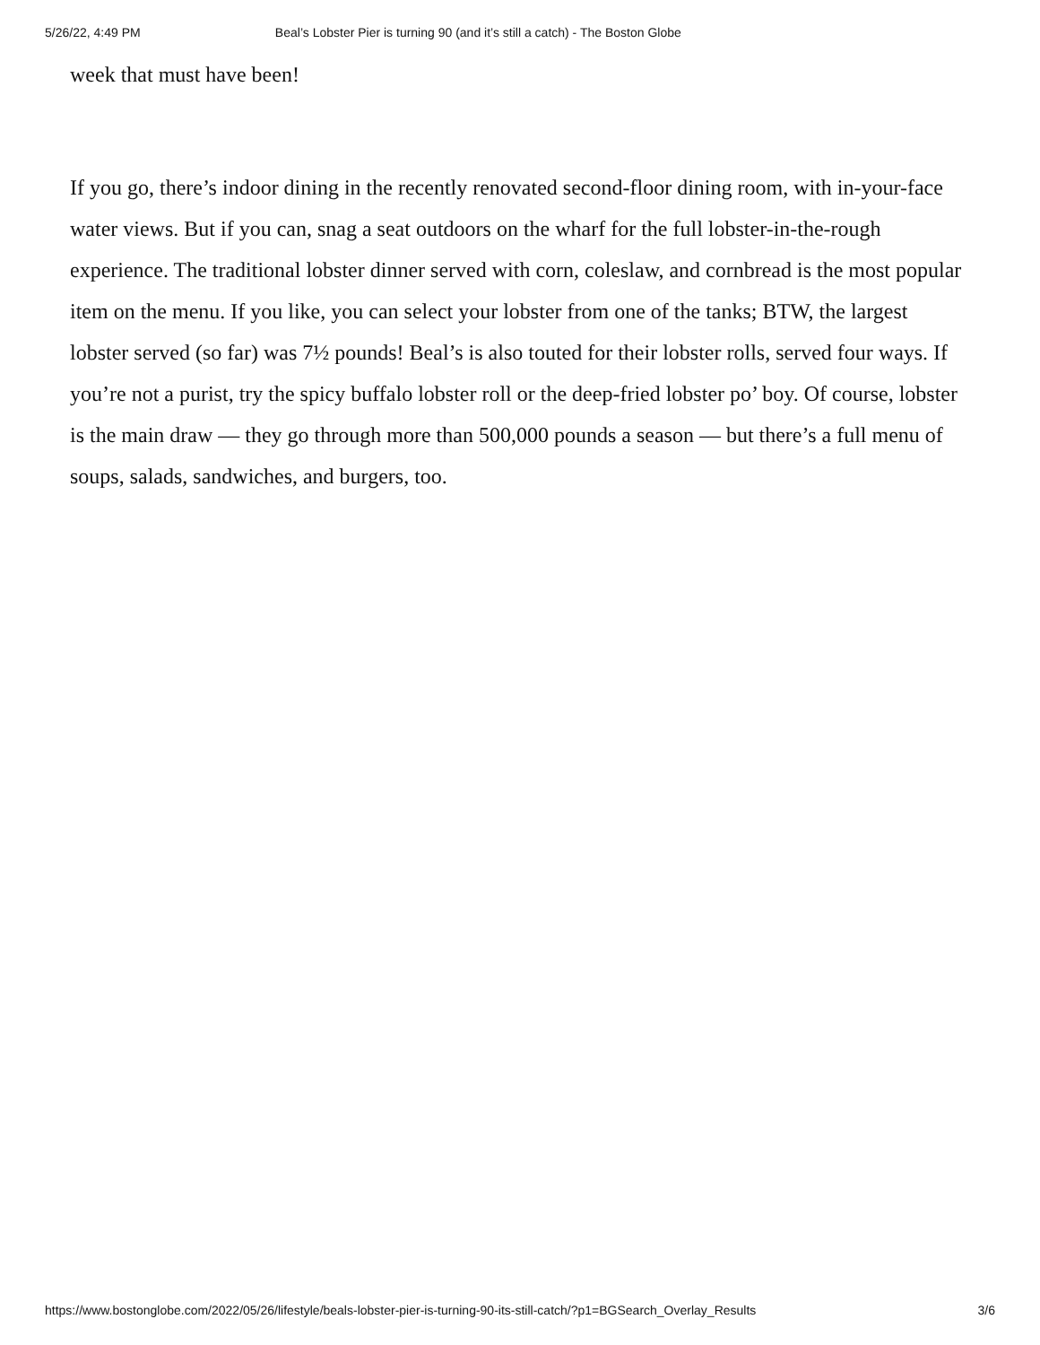5/26/22, 4:49 PM Beal’s Lobster Pier is turning 90 (and it’s still a catch) - The Boston Globe
week that must have been!
If you go, there’s indoor dining in the recently renovated second-floor dining room, with in-your-face water views. But if you can, snag a seat outdoors on the wharf for the full lobster-in-the-rough experience. The traditional lobster dinner served with corn, coleslaw, and cornbread is the most popular item on the menu. If you like, you can select your lobster from one of the tanks; BTW, the largest lobster served (so far) was 7½ pounds! Beal’s is also touted for their lobster rolls, served four ways. If you’re not a purist, try the spicy buffalo lobster roll or the deep-fried lobster po’ boy. Of course, lobster is the main draw — they go through more than 500,000 pounds a season — but there’s a full menu of soups, salads, sandwiches, and burgers, too.
https://www.bostonglobe.com/2022/05/26/lifestyle/beals-lobster-pier-is-turning-90-its-still-catch/?p1=BGSearch_Overlay_Results 3/6